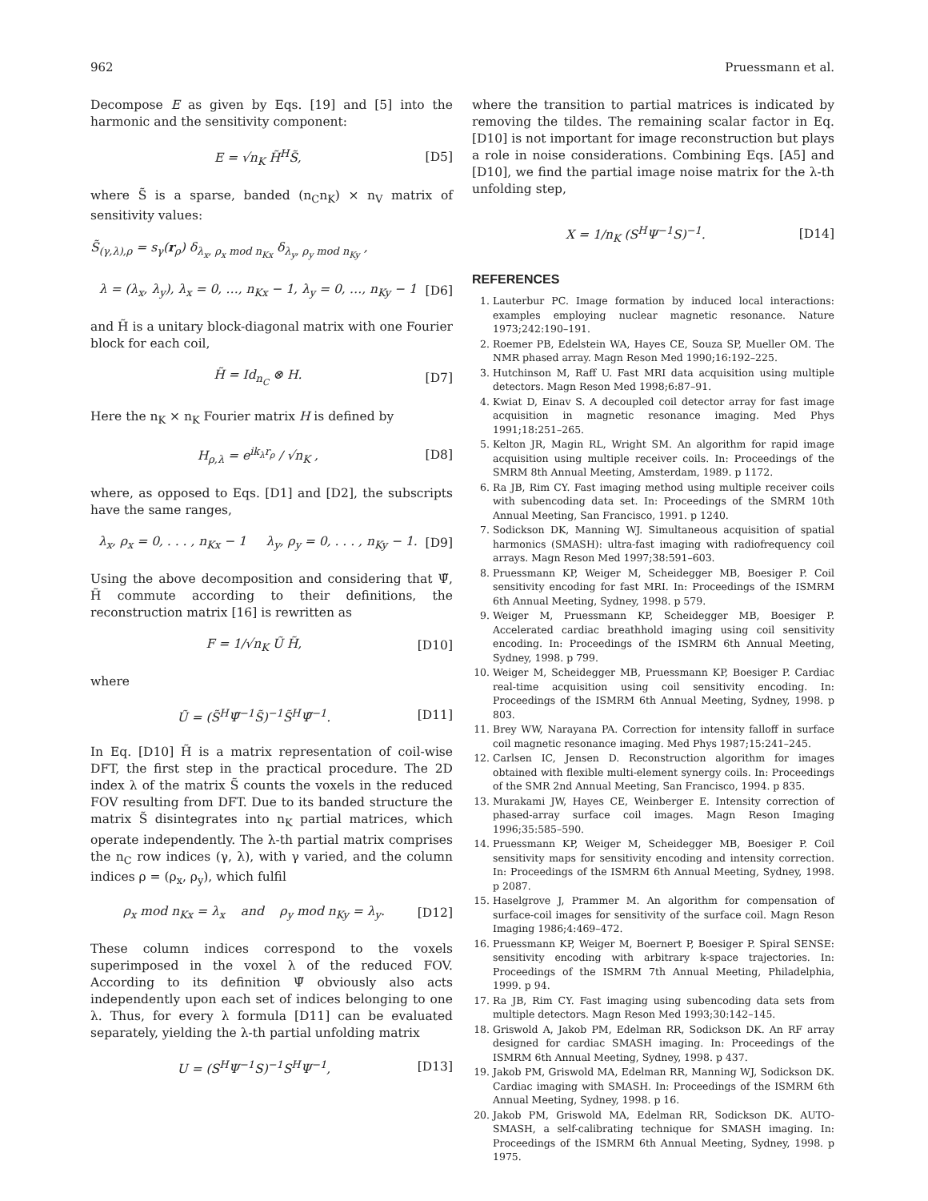962 Pruessmann et al.
Decompose E as given by Eqs. [19] and [5] into the harmonic and the sensitivity component:
E = √n<sub>K</sub> H̃<sup>H</sup>S̃, [D5]
where S̃ is a sparse, banded (n<sub>C</sub>n<sub>K</sub>) × n<sub>V</sub> matrix of sensitivity values:
S̃<sub>(γ,λ),ρ</sub> = s<sub>γ</sub>(r<sub>ρ</sub>) δ<sub>λ<sub>x</sub>, ρ<sub>x</sub> mod n<sub>Kx</sub></sub> δ<sub>λ<sub>y</sub>, ρ<sub>y</sub> mod n<sub>Ky</sub></sub> ,
λ = (λ<sub>x</sub>, λ<sub>y</sub>), λ<sub>x</sub> = 0, …, n<sub>Kx</sub> − 1, λ<sub>y</sub> = 0, …, n<sub>Ky</sub> − 1 [D6]
and H̃ is a unitary block-diagonal matrix with one Fourier block for each coil,
H̃ = Id<sub>n<sub>C</sub></sub> ⊗ H. [D7]
Here the n<sub>K</sub> × n<sub>K</sub> Fourier matrix H is defined by
H<sub>ρ,λ</sub> = e<sup>ik<sub>λ</sub>r<sub>ρ</sub></sup> / √n<sub>K</sub> , [D8]
where, as opposed to Eqs. [D1] and [D2], the subscripts have the same ranges,
λ<sub>x</sub>, ρ<sub>x</sub> = 0, . . . , n<sub>Kx</sub> − 1 λ<sub>y</sub>, ρ<sub>y</sub> = 0, . . . , n<sub>Ky</sub> − 1. [D9]
Using the above decomposition and considering that Ψ̃, H̃ commute according to their definitions, the reconstruction matrix [16] is rewritten as
F = 1/√n<sub>K</sub> Ũ H̃, [D10]
where
Ũ = (S̃<sup>H</sup>Ψ̃<sup>−1</sup>S̃)<sup>−1</sup>S̃<sup>H</sup>Ψ̃<sup>−1</sup>. [D11]
In Eq. [D10] H̃ is a matrix representation of coil-wise DFT, the first step in the practical procedure. The 2D index λ of the matrix S̃ counts the voxels in the reduced FOV resulting from DFT. Due to its banded structure the matrix S̃ disintegrates into n<sub>K</sub> partial matrices, which operate independently. The λ-th partial matrix comprises the n<sub>C</sub> row indices (γ, λ), with γ varied, and the column indices ρ = (ρ<sub>x</sub>, ρ<sub>y</sub>), which fulfil
ρ<sub>x</sub> mod n<sub>Kx</sub> = λ<sub>x</sub> and ρ<sub>y</sub> mod n<sub>Ky</sub> = λ<sub>y</sub>. [D12]
These column indices correspond to the voxels superimposed in the voxel λ of the reduced FOV. According to its definition Ψ̃ obviously also acts independently upon each set of indices belonging to one λ. Thus, for every λ formula [D11] can be evaluated separately, yielding the λ-th partial unfolding matrix
U = (S<sup>H</sup>Ψ<sup>−1</sup>S)<sup>−1</sup>S<sup>H</sup>Ψ<sup>−1</sup>, [D13]
where the transition to partial matrices is indicated by removing the tildes. The remaining scalar factor in Eq. [D10] is not important for image reconstruction but plays a role in noise considerations. Combining Eqs. [A5] and [D10], we find the partial image noise matrix for the λ-th unfolding step,
X = 1/n<sub>K</sub> (S<sup>H</sup>Ψ<sup>−1</sup>S)<sup>−1</sup>. [D14]
REFERENCES
1. Lauterbur PC. Image formation by induced local interactions: examples employing nuclear magnetic resonance. Nature 1973;242:190–191.
2. Roemer PB, Edelstein WA, Hayes CE, Souza SP, Mueller OM. The NMR phased array. Magn Reson Med 1990;16:192–225.
3. Hutchinson M, Raff U. Fast MRI data acquisition using multiple detectors. Magn Reson Med 1998;6:87–91.
4. Kwiat D, Einav S. A decoupled coil detector array for fast image acquisition in magnetic resonance imaging. Med Phys 1991;18:251–265.
5. Kelton JR, Magin RL, Wright SM. An algorithm for rapid image acquisition using multiple receiver coils. In: Proceedings of the SMRM 8th Annual Meeting, Amsterdam, 1989. p 1172.
6. Ra JB, Rim CY. Fast imaging method using multiple receiver coils with subencoding data set. In: Proceedings of the SMRM 10th Annual Meeting, San Francisco, 1991. p 1240.
7. Sodickson DK, Manning WJ. Simultaneous acquisition of spatial harmonics (SMASH): ultra-fast imaging with radiofrequency coil arrays. Magn Reson Med 1997;38:591–603.
8. Pruessmann KP, Weiger M, Scheidegger MB, Boesiger P. Coil sensitivity encoding for fast MRI. In: Proceedings of the ISMRM 6th Annual Meeting, Sydney, 1998. p 579.
9. Weiger M, Pruessmann KP, Scheidegger MB, Boesiger P. Accelerated cardiac breathhold imaging using coil sensitivity encoding. In: Proceedings of the ISMRM 6th Annual Meeting, Sydney, 1998. p 799.
10. Weiger M, Scheidegger MB, Pruessmann KP, Boesiger P. Cardiac real-time acquisition using coil sensitivity encoding. In: Proceedings of the ISMRM 6th Annual Meeting, Sydney, 1998. p 803.
11. Brey WW, Narayana PA. Correction for intensity falloff in surface coil magnetic resonance imaging. Med Phys 1987;15:241–245.
12. Carlsen IC, Jensen D. Reconstruction algorithm for images obtained with flexible multi-element synergy coils. In: Proceedings of the SMR 2nd Annual Meeting, San Francisco, 1994. p 835.
13. Murakami JW, Hayes CE, Weinberger E. Intensity correction of phased-array surface coil images. Magn Reson Imaging 1996;35:585–590.
14. Pruessmann KP, Weiger M, Scheidegger MB, Boesiger P. Coil sensitivity maps for sensitivity encoding and intensity correction. In: Proceedings of the ISMRM 6th Annual Meeting, Sydney, 1998. p 2087.
15. Haselgrove J, Prammer M. An algorithm for compensation of surface-coil images for sensitivity of the surface coil. Magn Reson Imaging 1986;4:469–472.
16. Pruessmann KP, Weiger M, Boernert P, Boesiger P. Spiral SENSE: sensitivity encoding with arbitrary k-space trajectories. In: Proceedings of the ISMRM 7th Annual Meeting, Philadelphia, 1999. p 94.
17. Ra JB, Rim CY. Fast imaging using subencoding data sets from multiple detectors. Magn Reson Med 1993;30:142–145.
18. Griswold A, Jakob PM, Edelman RR, Sodickson DK. An RF array designed for cardiac SMASH imaging. In: Proceedings of the ISMRM 6th Annual Meeting, Sydney, 1998. p 437.
19. Jakob PM, Griswold MA, Edelman RR, Manning WJ, Sodickson DK. Cardiac imaging with SMASH. In: Proceedings of the ISMRM 6th Annual Meeting, Sydney, 1998. p 16.
20. Jakob PM, Griswold MA, Edelman RR, Sodickson DK. AUTO-SMASH, a self-calibrating technique for SMASH imaging. In: Proceedings of the ISMRM 6th Annual Meeting, Sydney, 1998. p 1975.